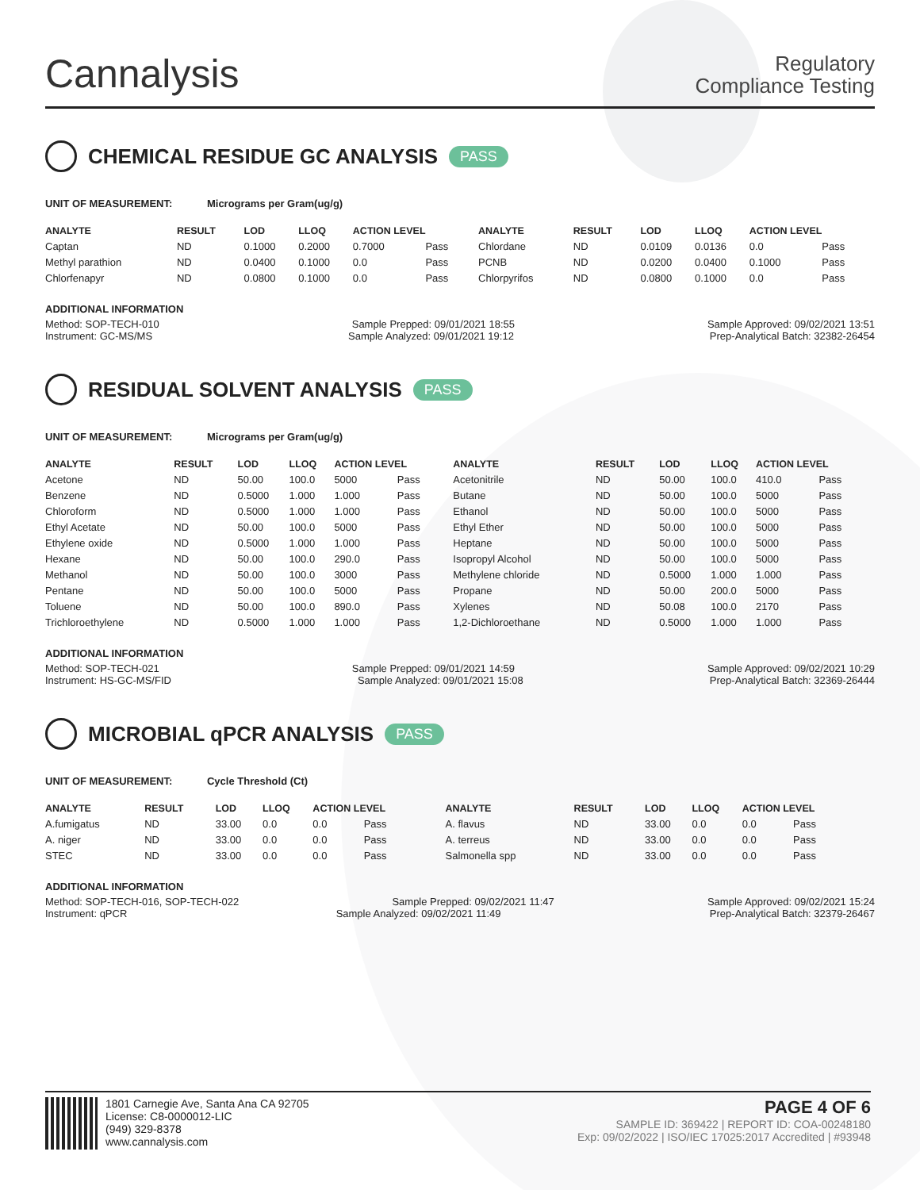Cannalysis
Regulatory
Compliance Testing
CHEMICAL RESIDUE GC ANALYSIS PASS
UNIT OF MEASUREMENT: Micrograms per Gram(ug/g)
| ANALYTE | RESULT | LOD | LLOQ | ACTION LEVEL | | ANALYTE | RESULT | LOD | LLOQ | ACTION LEVEL | |
| --- | --- | --- | --- | --- | --- | --- | --- | --- | --- | --- | --- |
| Captan | ND | 0.1000 | 0.2000 | 0.7000 | Pass | Chlordane | ND | 0.0109 | 0.0136 | 0.0 | Pass |
| Methyl parathion | ND | 0.0400 | 0.1000 | 0.0 | Pass | PCNB | ND | 0.0200 | 0.0400 | 0.1000 | Pass |
| Chlorfenapyr | ND | 0.0800 | 0.1000 | 0.0 | Pass | Chlorpyrifos | ND | 0.0800 | 0.1000 | 0.0 | Pass |
ADDITIONAL INFORMATION
Method: SOP-TECH-010 Sample Prepped: 09/01/2021 18:55 Sample Approved: 09/02/2021 13:51
Instrument: GC-MS/MS Sample Analyzed: 09/01/2021 19:12 Prep-Analytical Batch: 32382-26454
RESIDUAL SOLVENT ANALYSIS PASS
UNIT OF MEASUREMENT: Micrograms per Gram(ug/g)
| ANALYTE | RESULT | LOD | LLOQ | ACTION LEVEL | | ANALYTE | RESULT | LOD | LLOQ | ACTION LEVEL | |
| --- | --- | --- | --- | --- | --- | --- | --- | --- | --- | --- | --- |
| Acetone | ND | 50.00 | 100.0 | 5000 | Pass | Acetonitrile | ND | 50.00 | 100.0 | 410.0 | Pass |
| Benzene | ND | 0.5000 | 1.000 | 1.000 | Pass | Butane | ND | 50.00 | 100.0 | 5000 | Pass |
| Chloroform | ND | 0.5000 | 1.000 | 1.000 | Pass | Ethanol | ND | 50.00 | 100.0 | 5000 | Pass |
| Ethyl Acetate | ND | 50.00 | 100.0 | 5000 | Pass | Ethyl Ether | ND | 50.00 | 100.0 | 5000 | Pass |
| Ethylene oxide | ND | 0.5000 | 1.000 | 1.000 | Pass | Heptane | ND | 50.00 | 100.0 | 5000 | Pass |
| Hexane | ND | 50.00 | 100.0 | 290.0 | Pass | Isopropyl Alcohol | ND | 50.00 | 100.0 | 5000 | Pass |
| Methanol | ND | 50.00 | 100.0 | 3000 | Pass | Methylene chloride | ND | 0.5000 | 1.000 | 1.000 | Pass |
| Pentane | ND | 50.00 | 100.0 | 5000 | Pass | Propane | ND | 50.00 | 200.0 | 5000 | Pass |
| Toluene | ND | 50.00 | 100.0 | 890.0 | Pass | Xylenes | ND | 50.08 | 100.0 | 2170 | Pass |
| Trichloroethylene | ND | 0.5000 | 1.000 | 1.000 | Pass | 1,2-Dichloroethane | ND | 0.5000 | 1.000 | 1.000 | Pass |
ADDITIONAL INFORMATION
Method: SOP-TECH-021 Sample Prepped: 09/01/2021 14:59 Sample Approved: 09/02/2021 10:29
Instrument: HS-GC-MS/FID Sample Analyzed: 09/01/2021 15:08 Prep-Analytical Batch: 32369-26444
MICROBIAL qPCR ANALYSIS PASS
UNIT OF MEASUREMENT: Cycle Threshold (Ct)
| ANALYTE | RESULT | LOD | LLOQ | ACTION LEVEL | | ANALYTE | RESULT | LOD | LLOQ | ACTION LEVEL | |
| --- | --- | --- | --- | --- | --- | --- | --- | --- | --- | --- | --- |
| A.fumigatus | ND | 33.00 | 0.0 | 0.0 | Pass | A. flavus | ND | 33.00 | 0.0 | 0.0 | Pass |
| A. niger | ND | 33.00 | 0.0 | 0.0 | Pass | A. terreus | ND | 33.00 | 0.0 | 0.0 | Pass |
| STEC | ND | 33.00 | 0.0 | 0.0 | Pass | Salmonella spp | ND | 33.00 | 0.0 | 0.0 | Pass |
ADDITIONAL INFORMATION
Method: SOP-TECH-016, SOP-TECH-022 Sample Prepped: 09/02/2021 11:47 Sample Approved: 09/02/2021 15:24
Instrument: qPCR Sample Analyzed: 09/02/2021 11:49 Prep-Analytical Batch: 32379-26467
1801 Carnegie Ave, Santa Ana CA 92705
License: C8-0000012-LIC
(949) 329-8378
www.cannalysis.com
PAGE 4 OF 6
SAMPLE ID: 369422 | REPORT ID: COA-00248180
Exp: 09/02/2022 | ISO/IEC 17025:2017 Accredited | #93948